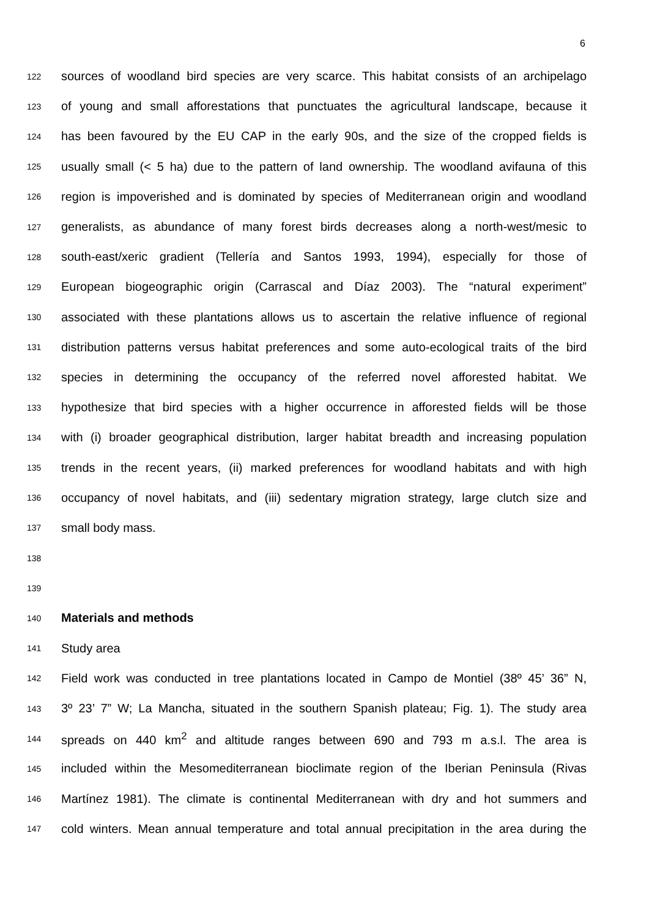6
122 sources of woodland bird species are very scarce. This habitat consists of an archipelago
123 of young and small afforestations that punctuates the agricultural landscape, because it
124 has been favoured by the EU CAP in the early 90s, and the size of the cropped fields is
125 usually small (< 5 ha) due to the pattern of land ownership. The woodland avifauna of this
126 region is impoverished and is dominated by species of Mediterranean origin and woodland
127 generalists, as abundance of many forest birds decreases along a north-west/mesic to
128 south-east/xeric gradient (Tellería and Santos 1993, 1994), especially for those of
129 European biogeographic origin (Carrascal and Díaz 2003). The “natural experiment”
130 associated with these plantations allows us to ascertain the relative influence of regional
131 distribution patterns versus habitat preferences and some auto-ecological traits of the bird
132 species in determining the occupancy of the referred novel afforested habitat. We
133 hypothesize that bird species with a higher occurrence in afforested fields will be those
134 with (i) broader geographical distribution, larger habitat breadth and increasing population
135 trends in the recent years, (ii) marked preferences for woodland habitats and with high
136 occupancy of novel habitats, and (iii) sedentary migration strategy, large clutch size and
137 small body mass.
138
139
140 Materials and methods
141 Study area
142 Field work was conducted in tree plantations located in Campo de Montiel (38º 45’ 36” N,
143 3º 23’ 7” W; La Mancha, situated in the southern Spanish plateau; Fig. 1). The study area
144 spreads on 440 km<sup>2</sup> and altitude ranges between 690 and 793 m a.s.l. The area is
145 included within the Mesomediterranean bioclimate region of the Iberian Peninsula (Rivas
146 Martínez 1981). The climate is continental Mediterranean with dry and hot summers and
147 cold winters. Mean annual temperature and total annual precipitation in the area during the